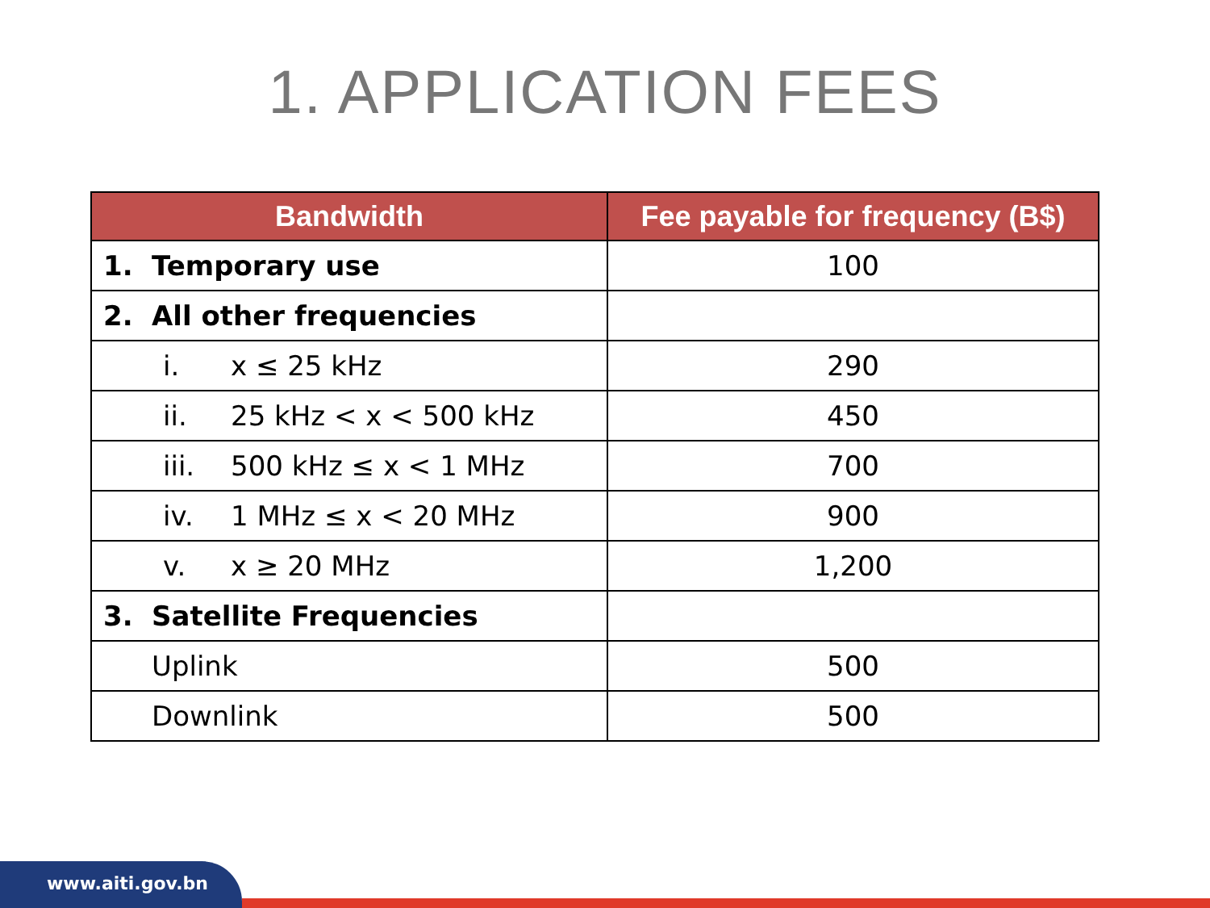1. APPLICATION FEES
| Bandwidth | Fee payable for frequency (B$) |
| --- | --- |
| 1. Temporary use | 100 |
| 2. All other frequencies | |
| i. x ≤ 25 kHz | 290 |
| ii. 25 kHz < x < 500 kHz | 450 |
| iii. 500 kHz ≤ x < 1 MHz | 700 |
| iv. 1 MHz ≤ x < 20 MHz | 900 |
| v. x ≥ 20 MHz | 1,200 |
| 3. Satellite Frequencies | |
| Uplink | 500 |
| Downlink | 500 |
www.aiti.gov.bn